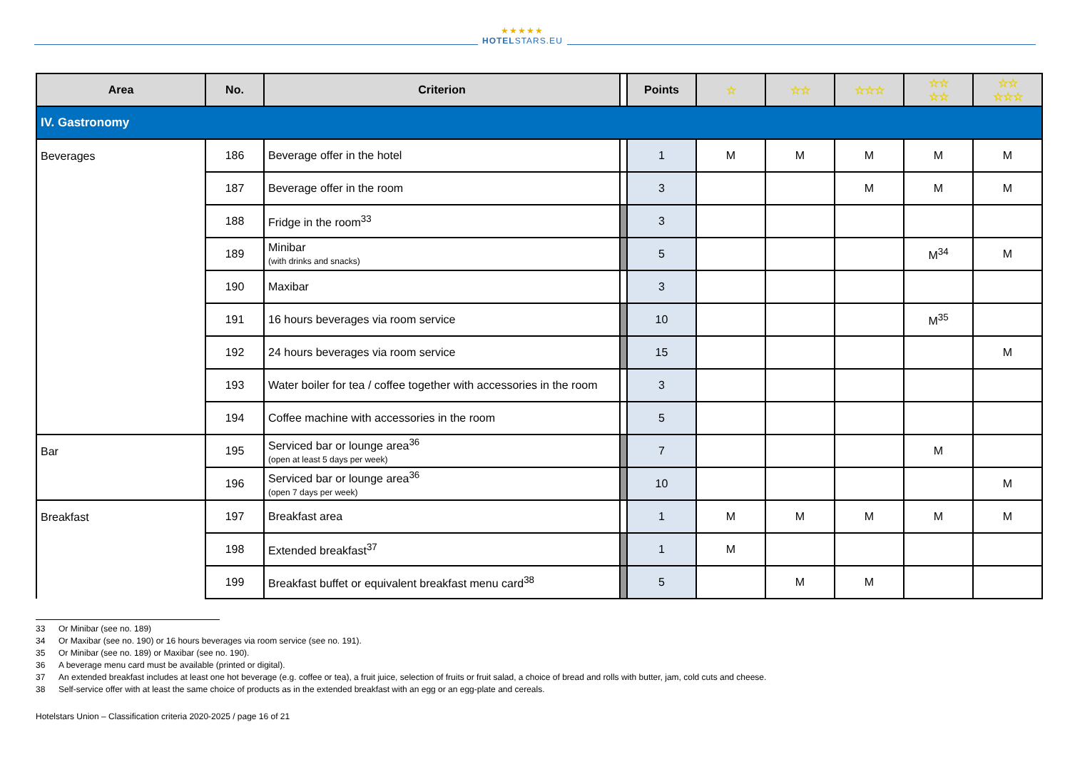★★★★★
HOTELSTARS.EU
| Area | No. | Criterion | | Points | ☆ | ☆☆ | ☆☆☆ | ☆☆ ☆☆ | ☆☆ ☆☆☆ |
| --- | --- | --- | --- | --- | --- | --- | --- | --- | --- |
| IV. Gastronomy | | | | | | | | | |
| Beverages | 186 | Beverage offer in the hotel | | 1 | M | M | M | M | M |
| | 187 | Beverage offer in the room | | 3 | | | M | M | M |
| | 188 | Fridge in the room<sup>33</sup> | | 3 | | | | | |
| | 189 | Minibar (with drinks and snacks) | | 5 | | | | M<sup>34</sup> | M |
| | 190 | Maxibar | | 3 | | | | | |
| | 191 | 16 hours beverages via room service | | 10 | | | | M<sup>35</sup> | |
| | 192 | 24 hours beverages via room service | | 15 | | | | | M |
| | 193 | Water boiler for tea / coffee together with accessories in the room | | 3 | | | | | |
| | 194 | Coffee machine with accessories in the room | | 5 | | | | | |
| Bar | 195 | Serviced bar or lounge area<sup>36</sup> (open at least 5 days per week) | | 7 | | | | M | |
| | 196 | Serviced bar or lounge area<sup>36</sup> (open 7 days per week) | | 10 | | | | | M |
| Breakfast | 197 | Breakfast area | | 1 | M | M | M | M | M |
| | 198 | Extended breakfast<sup>37</sup> | | 1 | M | | | | |
| | 199 | Breakfast buffet or equivalent breakfast menu card<sup>38</sup> | | 5 | | M | M | | |
33 Or Minibar (see no. 189)
34 Or Maxibar (see no. 190) or 16 hours beverages via room service (see no. 191).
35 Or Minibar (see no. 189) or Maxibar (see no. 190).
36 A beverage menu card must be available (printed or digital).
37 An extended breakfast includes at least one hot beverage (e.g. coffee or tea), a fruit juice, selection of fruits or fruit salad, a choice of bread and rolls with butter, jam, cold cuts and cheese.
38 Self-service offer with at least the same choice of products as in the extended breakfast with an egg or an egg-plate and cereals.
Hotelstars Union – Classification criteria 2020-2025 / page 16 of 21